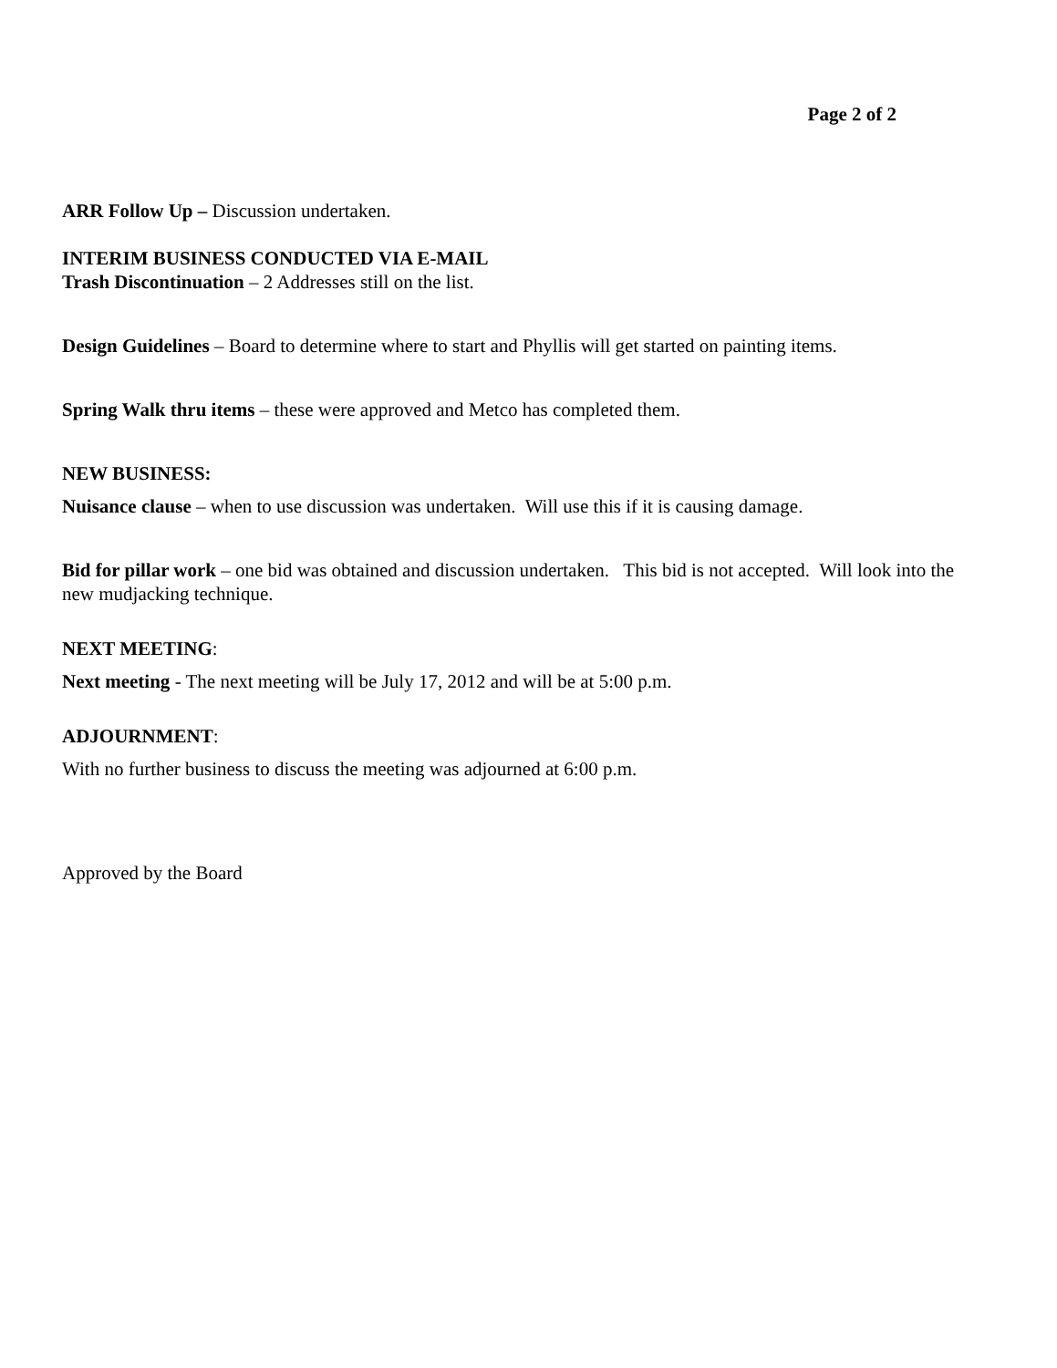Page 2 of 2
ARR Follow Up – Discussion undertaken.
INTERIM BUSINESS CONDUCTED VIA E-MAIL
Trash Discontinuation – 2 Addresses still on the list.
Design Guidelines – Board to determine where to start and Phyllis will get started on painting items.
Spring Walk thru items – these were approved and Metco has completed them.
NEW BUSINESS:
Nuisance clause – when to use discussion was undertaken. Will use this if it is causing damage.
Bid for pillar work – one bid was obtained and discussion undertaken. This bid is not accepted. Will look into the new mudjacking technique.
NEXT MEETING:
Next meeting - The next meeting will be July 17, 2012 and will be at 5:00 p.m.
ADJOURNMENT:
With no further business to discuss the meeting was adjourned at 6:00 p.m.
Approved by the Board